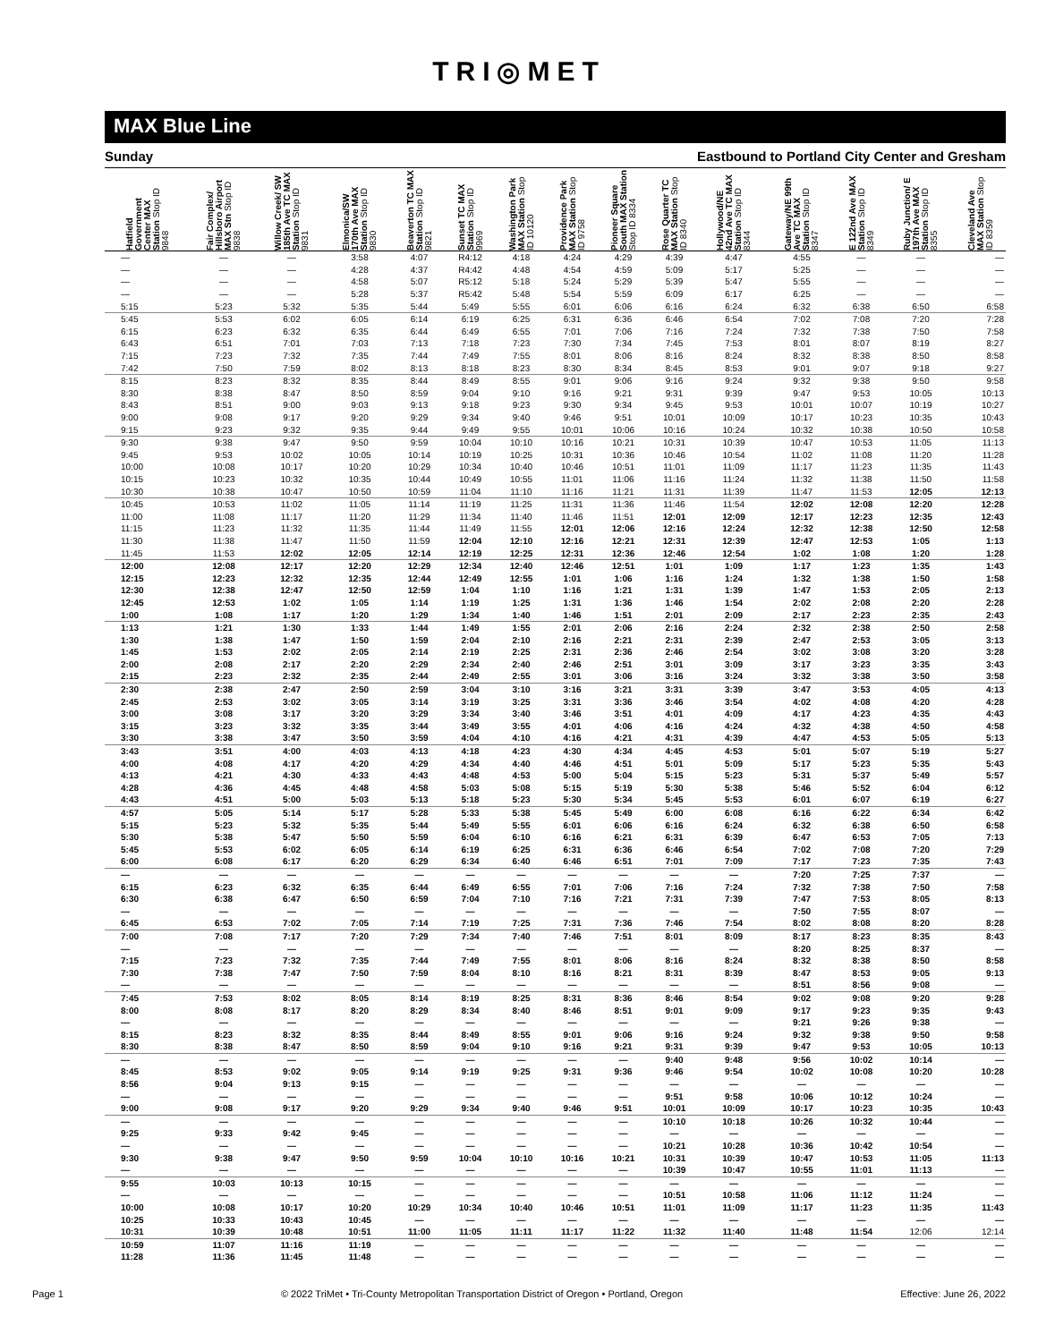TRI◎MET
MAX Blue Line
Sunday Eastbound to Portland City Center and Gresham
| Hatfield Government Center MAX Station Stop ID 9848 | Fair Complex/ Hillsboro Airport MAX Stn Stop ID 9838 | Willow Creek/ SW 185th Ave TC MAX Station Stop ID 9831 | Elmonica/SW 170th Ave MAX Station Stop ID 9830 | Beaverton TC MAX Station Stop ID 9821 | Sunset TC MAX Station Stop ID 9969 | Washington Park MAX Station Stop ID 10120 | Providence Park MAX Station Stop ID 9758 | Pioneer Square South MAX Station Stop ID 8334 | Rose Quarter TC MAX Station Stop ID 8340 | Hollywood/NE 42nd Ave TC MAX Station Stop ID 8344 | Gateway/NE 99th Ave TC MAX Station Stop ID 8347 | E 122nd Ave MAX Station Stop ID 8349 | Ruby Junction/ E 197th Ave MAX Station Stop ID 8355 | Cleveland Ave MAX Station Stop ID 8359 |
| --- | --- | --- | --- | --- | --- | --- | --- | --- | --- | --- | --- | --- | --- | --- |
| — | — | — | 3:58 | 4:07 | R4:12 | 4:18 | 4:24 | 4:29 | 4:39 | 4:47 | 4:55 | — | — | — |
| — | — | — | 4:28 | 4:37 | R4:42 | 4:48 | 4:54 | 4:59 | 5:09 | 5:17 | 5:25 | — | — | — |
| — | — | — | 4:58 | 5:07 | R5:12 | 5:18 | 5:24 | 5:29 | 5:39 | 5:47 | 5:55 | — | — | — |
| — | — | — | 5:28 | 5:37 | R5:42 | 5:48 | 5:54 | 5:59 | 6:09 | 6:17 | 6:25 | — | — | — |
| 5:15 | 5:23 | 5:32 | 5:35 | 5:44 | 5:49 | 5:55 | 6:01 | 6:06 | 6:16 | 6:24 | 6:32 | 6:38 | 6:50 | 6:58 |
| 5:45 | 5:53 | 6:02 | 6:05 | 6:14 | 6:19 | 6:25 | 6:31 | 6:36 | 6:46 | 6:54 | 7:02 | 7:08 | 7:20 | 7:28 |
| 6:15 | 6:23 | 6:32 | 6:35 | 6:44 | 6:49 | 6:55 | 7:01 | 7:06 | 7:16 | 7:24 | 7:32 | 7:38 | 7:50 | 7:58 |
| 6:43 | 6:51 | 7:01 | 7:03 | 7:13 | 7:18 | 7:23 | 7:30 | 7:34 | 7:45 | 7:53 | 8:01 | 8:07 | 8:19 | 8:27 |
| 7:15 | 7:23 | 7:32 | 7:35 | 7:44 | 7:49 | 7:55 | 8:01 | 8:06 | 8:16 | 8:24 | 8:32 | 8:38 | 8:50 | 8:58 |
| 7:42 | 7:50 | 7:59 | 8:02 | 8:13 | 8:18 | 8:23 | 8:30 | 8:34 | 8:45 | 8:53 | 9:01 | 9:07 | 9:18 | 9:27 |
| 8:15 | 8:23 | 8:32 | 8:35 | 8:44 | 8:49 | 8:55 | 9:01 | 9:06 | 9:16 | 9:24 | 9:32 | 9:38 | 9:50 | 9:58 |
| 8:30 | 8:38 | 8:47 | 8:50 | 8:59 | 9:04 | 9:10 | 9:16 | 9:21 | 9:31 | 9:39 | 9:47 | 9:53 | 10:05 | 10:13 |
| 8:43 | 8:51 | 9:00 | 9:03 | 9:13 | 9:18 | 9:23 | 9:30 | 9:34 | 9:45 | 9:53 | 10:01 | 10:07 | 10:19 | 10:27 |
| 9:00 | 9:08 | 9:17 | 9:20 | 9:29 | 9:34 | 9:40 | 9:46 | 9:51 | 10:01 | 10:09 | 10:17 | 10:23 | 10:35 | 10:43 |
| 9:15 | 9:23 | 9:32 | 9:35 | 9:44 | 9:49 | 9:55 | 10:01 | 10:06 | 10:16 | 10:24 | 10:32 | 10:38 | 10:50 | 10:58 |
| 9:30 | 9:38 | 9:47 | 9:50 | 9:59 | 10:04 | 10:10 | 10:16 | 10:21 | 10:31 | 10:39 | 10:47 | 10:53 | 11:05 | 11:13 |
| 9:45 | 9:53 | 10:02 | 10:05 | 10:14 | 10:19 | 10:25 | 10:31 | 10:36 | 10:46 | 10:54 | 11:02 | 11:08 | 11:20 | 11:28 |
| 10:00 | 10:08 | 10:17 | 10:20 | 10:29 | 10:34 | 10:40 | 10:46 | 10:51 | 11:01 | 11:09 | 11:17 | 11:23 | 11:35 | 11:43 |
| 10:15 | 10:23 | 10:32 | 10:35 | 10:44 | 10:49 | 10:55 | 11:01 | 11:06 | 11:16 | 11:24 | 11:32 | 11:38 | 11:50 | 11:58 |
| 10:30 | 10:38 | 10:47 | 10:50 | 10:59 | 11:04 | 11:10 | 11:16 | 11:21 | 11:31 | 11:39 | 11:47 | 11:53 | 12:05 | 12:13 |
| 10:45 | 10:53 | 11:02 | 11:05 | 11:14 | 11:19 | 11:25 | 11:31 | 11:36 | 11:46 | 11:54 | 12:02 | 12:08 | 12:20 | 12:28 |
| 11:00 | 11:08 | 11:17 | 11:20 | 11:29 | 11:34 | 11:40 | 11:46 | 11:51 | 12:01 | 12:09 | 12:17 | 12:23 | 12:35 | 12:43 |
| 11:15 | 11:23 | 11:32 | 11:35 | 11:44 | 11:49 | 11:55 | 12:01 | 12:06 | 12:16 | 12:24 | 12:32 | 12:38 | 12:50 | 12:58 |
| 11:30 | 11:38 | 11:47 | 11:50 | 11:59 | 12:04 | 12:10 | 12:16 | 12:21 | 12:31 | 12:39 | 12:47 | 12:53 | 1:05 | 1:13 |
| 11:45 | 11:53 | 12:02 | 12:05 | 12:14 | 12:19 | 12:25 | 12:31 | 12:36 | 12:46 | 12:54 | 1:02 | 1:08 | 1:20 | 1:28 |
| 12:00 | 12:08 | 12:17 | 12:20 | 12:29 | 12:34 | 12:40 | 12:46 | 12:51 | 1:01 | 1:09 | 1:17 | 1:23 | 1:35 | 1:43 |
| 12:15 | 12:23 | 12:32 | 12:35 | 12:44 | 12:49 | 12:55 | 1:01 | 1:06 | 1:16 | 1:24 | 1:32 | 1:38 | 1:50 | 1:58 |
| 12:30 | 12:38 | 12:47 | 12:50 | 12:59 | 1:04 | 1:10 | 1:16 | 1:21 | 1:31 | 1:39 | 1:47 | 1:53 | 2:05 | 2:13 |
| 12:45 | 12:53 | 1:02 | 1:05 | 1:14 | 1:19 | 1:25 | 1:31 | 1:36 | 1:46 | 1:54 | 2:02 | 2:08 | 2:20 | 2:28 |
| 1:00 | 1:08 | 1:17 | 1:20 | 1:29 | 1:34 | 1:40 | 1:46 | 1:51 | 2:01 | 2:09 | 2:17 | 2:23 | 2:35 | 2:43 |
| 1:13 | 1:21 | 1:30 | 1:33 | 1:44 | 1:49 | 1:55 | 2:01 | 2:06 | 2:16 | 2:24 | 2:32 | 2:38 | 2:50 | 2:58 |
| 1:30 | 1:38 | 1:47 | 1:50 | 1:59 | 2:04 | 2:10 | 2:16 | 2:21 | 2:31 | 2:39 | 2:47 | 2:53 | 3:05 | 3:13 |
| 1:45 | 1:53 | 2:02 | 2:05 | 2:14 | 2:19 | 2:25 | 2:31 | 2:36 | 2:46 | 2:54 | 3:02 | 3:08 | 3:20 | 3:28 |
| 2:00 | 2:08 | 2:17 | 2:20 | 2:29 | 2:34 | 2:40 | 2:46 | 2:51 | 3:01 | 3:09 | 3:17 | 3:23 | 3:35 | 3:43 |
| 2:15 | 2:23 | 2:32 | 2:35 | 2:44 | 2:49 | 2:55 | 3:01 | 3:06 | 3:16 | 3:24 | 3:32 | 3:38 | 3:50 | 3:58 |
| 2:30 | 2:38 | 2:47 | 2:50 | 2:59 | 3:04 | 3:10 | 3:16 | 3:21 | 3:31 | 3:39 | 3:47 | 3:53 | 4:05 | 4:13 |
| 2:45 | 2:53 | 3:02 | 3:05 | 3:14 | 3:19 | 3:25 | 3:31 | 3:36 | 3:46 | 3:54 | 4:02 | 4:08 | 4:20 | 4:28 |
| 3:00 | 3:08 | 3:17 | 3:20 | 3:29 | 3:34 | 3:40 | 3:46 | 3:51 | 4:01 | 4:09 | 4:17 | 4:23 | 4:35 | 4:43 |
| 3:15 | 3:23 | 3:32 | 3:35 | 3:44 | 3:49 | 3:55 | 4:01 | 4:06 | 4:16 | 4:24 | 4:32 | 4:38 | 4:50 | 4:58 |
| 3:30 | 3:38 | 3:47 | 3:50 | 3:59 | 4:04 | 4:10 | 4:16 | 4:21 | 4:31 | 4:39 | 4:47 | 4:53 | 5:05 | 5:13 |
| 3:43 | 3:51 | 4:00 | 4:03 | 4:13 | 4:18 | 4:23 | 4:30 | 4:34 | 4:45 | 4:53 | 5:01 | 5:07 | 5:19 | 5:27 |
| 4:00 | 4:08 | 4:17 | 4:20 | 4:29 | 4:34 | 4:40 | 4:46 | 4:51 | 5:01 | 5:09 | 5:17 | 5:23 | 5:35 | 5:43 |
| 4:13 | 4:21 | 4:30 | 4:33 | 4:43 | 4:48 | 4:53 | 5:00 | 5:04 | 5:15 | 5:23 | 5:31 | 5:37 | 5:49 | 5:57 |
| 4:28 | 4:36 | 4:45 | 4:48 | 4:58 | 5:03 | 5:08 | 5:15 | 5:19 | 5:30 | 5:38 | 5:46 | 5:52 | 6:04 | 6:12 |
| 4:43 | 4:51 | 5:00 | 5:03 | 5:13 | 5:18 | 5:23 | 5:30 | 5:34 | 5:45 | 5:53 | 6:01 | 6:07 | 6:19 | 6:27 |
| 4:57 | 5:05 | 5:14 | 5:17 | 5:28 | 5:33 | 5:38 | 5:45 | 5:49 | 6:00 | 6:08 | 6:16 | 6:22 | 6:34 | 6:42 |
| 5:15 | 5:23 | 5:32 | 5:35 | 5:44 | 5:49 | 5:55 | 6:01 | 6:06 | 6:16 | 6:24 | 6:32 | 6:38 | 6:50 | 6:58 |
| 5:30 | 5:38 | 5:47 | 5:50 | 5:59 | 6:04 | 6:10 | 6:16 | 6:21 | 6:31 | 6:39 | 6:47 | 6:53 | 7:05 | 7:13 |
| 5:45 | 5:53 | 6:02 | 6:05 | 6:14 | 6:19 | 6:25 | 6:31 | 6:36 | 6:46 | 6:54 | 7:02 | 7:08 | 7:20 | 7:29 |
| 6:00 | 6:08 | 6:17 | 6:20 | 6:29 | 6:34 | 6:40 | 6:46 | 6:51 | 7:01 | 7:09 | 7:17 | 7:23 | 7:35 | 7:43 |
| — | — | — | — | — | — | — | — | — | — | — | 7:20 | 7:25 | 7:37 | — |
| 6:15 | 6:23 | 6:32 | 6:35 | 6:44 | 6:49 | 6:55 | 7:01 | 7:06 | 7:16 | 7:24 | 7:32 | 7:38 | 7:50 | 7:58 |
| 6:30 | 6:38 | 6:47 | 6:50 | 6:59 | 7:04 | 7:10 | 7:16 | 7:21 | 7:31 | 7:39 | 7:47 | 7:53 | 8:05 | 8:13 |
| — | — | — | — | — | — | — | — | — | — | — | 7:50 | 7:55 | 8:07 | — |
| 6:45 | 6:53 | 7:02 | 7:05 | 7:14 | 7:19 | 7:25 | 7:31 | 7:36 | 7:46 | 7:54 | 8:02 | 8:08 | 8:20 | 8:28 |
| 7:00 | 7:08 | 7:17 | 7:20 | 7:29 | 7:34 | 7:40 | 7:46 | 7:51 | 8:01 | 8:09 | 8:17 | 8:23 | 8:35 | 8:43 |
| — | — | — | — | — | — | — | — | — | — | — | 8:20 | 8:25 | 8:37 | — |
| 7:15 | 7:23 | 7:32 | 7:35 | 7:44 | 7:49 | 7:55 | 8:01 | 8:06 | 8:16 | 8:24 | 8:32 | 8:38 | 8:50 | 8:58 |
| 7:30 | 7:38 | 7:47 | 7:50 | 7:59 | 8:04 | 8:10 | 8:16 | 8:21 | 8:31 | 8:39 | 8:47 | 8:53 | 9:05 | 9:13 |
| — | — | — | — | — | — | — | — | — | — | — | 8:51 | 8:56 | 9:08 | — |
| 7:45 | 7:53 | 8:02 | 8:05 | 8:14 | 8:19 | 8:25 | 8:31 | 8:36 | 8:46 | 8:54 | 9:02 | 9:08 | 9:20 | 9:28 |
| 8:00 | 8:08 | 8:17 | 8:20 | 8:29 | 8:34 | 8:40 | 8:46 | 8:51 | 9:01 | 9:09 | 9:17 | 9:23 | 9:35 | 9:43 |
| — | — | — | — | — | — | — | — | — | — | — | 9:21 | 9:26 | 9:38 | — |
| 8:15 | 8:23 | 8:32 | 8:35 | 8:44 | 8:49 | 8:55 | 9:01 | 9:06 | 9:16 | 9:24 | 9:32 | 9:38 | 9:50 | 9:58 |
| 8:30 | 8:38 | 8:47 | 8:50 | 8:59 | 9:04 | 9:10 | 9:16 | 9:21 | 9:31 | 9:39 | 9:47 | 9:53 | 10:05 | 10:13 |
| — | — | — | — | — | — | — | — | — | 9:40 | 9:48 | 9:56 | 10:02 | 10:14 | — |
| 8:45 | 8:53 | 9:02 | 9:05 | 9:14 | 9:19 | 9:25 | 9:31 | 9:36 | 9:46 | 9:54 | 10:02 | 10:08 | 10:20 | 10:28 |
| 8:56 | 9:04 | 9:13 | 9:15 | — | — | — | — | — | — | — | — | — | — | — |
| — | — | — | — | — | — | — | — | — | 9:51 | 9:58 | 10:06 | 10:12 | 10:24 | — |
| 9:00 | 9:08 | 9:17 | 9:20 | 9:29 | 9:34 | 9:40 | 9:46 | 9:51 | 10:01 | 10:09 | 10:17 | 10:23 | 10:35 | 10:43 |
| — | — | — | — | — | — | — | — | — | 10:10 | 10:18 | 10:26 | 10:32 | 10:44 | — |
| 9:25 | 9:33 | 9:42 | 9:45 | — | — | — | — | — | — | — | — | — | — | — |
| — | — | — | — | — | — | — | — | — | 10:21 | 10:28 | 10:36 | 10:42 | 10:54 | — |
| 9:30 | 9:38 | 9:47 | 9:50 | 9:59 | 10:04 | 10:10 | 10:16 | 10:21 | 10:31 | 10:39 | 10:47 | 10:53 | 11:05 | 11:13 |
| — | — | — | — | — | — | — | — | — | 10:39 | 10:47 | 10:55 | 11:01 | 11:13 | — |
| 9:55 | 10:03 | 10:13 | 10:15 | — | — | — | — | — | — | — | — | — | — | — |
| — | — | — | — | — | — | — | — | — | 10:51 | 10:58 | 11:06 | 11:12 | 11:24 | — |
| 10:00 | 10:08 | 10:17 | 10:20 | 10:29 | 10:34 | 10:40 | 10:46 | 10:51 | 11:01 | 11:09 | 11:17 | 11:23 | 11:35 | 11:43 |
| 10:25 | 10:33 | 10:43 | 10:45 | — | — | — | — | — | — | — | — | — | — | — |
| 10:31 | 10:39 | 10:48 | 10:51 | 11:00 | 11:05 | 11:11 | 11:17 | 11:22 | 11:32 | 11:40 | 11:48 | 11:54 | 12:06 | 12:14 |
| 10:59 | 11:07 | 11:16 | 11:19 | — | — | — | — | — | — | — | — | — | — | — |
| 11:28 | 11:36 | 11:45 | 11:48 | — | — | — | — | — | — | — | — | — | — | — |
Page 1 © 2022 TriMet • Tri-County Metropolitan Transportation District of Oregon • Portland, Oregon Effective: June 26, 2022